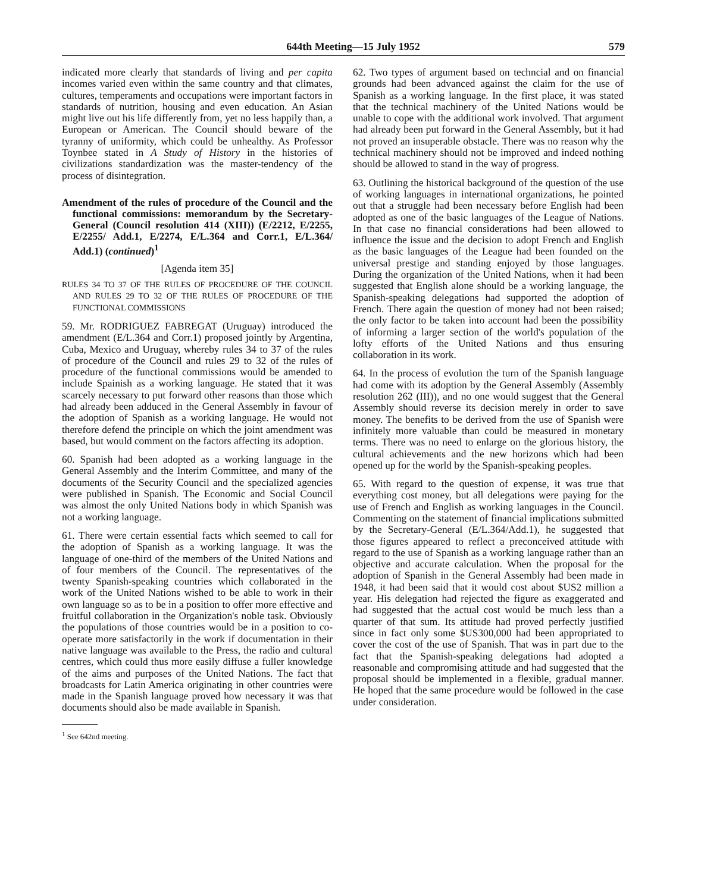644th Meeting—15 July 1952 579
indicated more clearly that standards of living and per capita incomes varied even within the same country and that climates, cultures, temperaments and occupations were important factors in standards of nutrition, housing and even education. An Asian might live out his life differently from, yet no less happily than, a European or American. The Council should beware of the tyranny of uniformity, which could be unhealthy. As Professor Toynbee stated in A Study of History in the histories of civilizations standardization was the master-tendency of the process of disintegration.
Amendment of the rules of procedure of the Council and the functional commissions: memorandum by the Secretary-General (Council resolution 414 (XIII)) (E/2212, E/2255, E/2255/ Add.1, E/2274, E/L.364 and Corr.1, E/L.364/ Add.1) (continued)<sup>1</sup>
[Agenda item 35]
RULES 34 TO 37 OF THE RULES OF PROCEDURE OF THE COUNCIL AND RULES 29 TO 32 OF THE RULES OF PROCEDURE OF THE FUNCTIONAL COMMISSIONS
59. Mr. RODRIGUEZ FABREGAT (Uruguay) introduced the amendment (E/L.364 and Corr.1) proposed jointly by Argentina, Cuba, Mexico and Uruguay, whereby rules 34 to 37 of the rules of procedure of the Council and rules 29 to 32 of the rules of procedure of the functional commissions would be amended to include Spainish as a working language. He stated that it was scarcely necessary to put forward other reasons than those which had already been adduced in the General Assembly in favour of the adoption of Spanish as a working language. He would not therefore defend the principle on which the joint amendment was based, but would comment on the factors affecting its adoption.
60. Spanish had been adopted as a working language in the General Assembly and the Interim Committee, and many of the documents of the Security Council and the specialized agencies were published in Spanish. The Economic and Social Council was almost the only United Nations body in which Spanish was not a working language.
61. There were certain essential facts which seemed to call for the adoption of Spanish as a working language. It was the language of one-third of the members of the United Nations and of four members of the Council. The representatives of the twenty Spanish-speaking countries which collaborated in the work of the United Nations wished to be able to work in their own language so as to be in a position to offer more effective and fruitful collaboration in the Organization's noble task. Obviously the populations of those countries would be in a position to co-operate more satisfactorily in the work if documentation in their native language was available to the Press, the radio and cultural centres, which could thus more easily diffuse a fuller knowledge of the aims and purposes of the United Nations. The fact that broadcasts for Latin America originating in other countries were made in the Spanish language proved how necessary it was that documents should also be made available in Spanish.
<sup>1</sup> See 642nd meeting.
62. Two types of argument based on techncial and on financial grounds had been advanced against the claim for the use of Spanish as a working language. In the first place, it was stated that the technical machinery of the United Nations would be unable to cope with the additional work involved. That argument had already been put forward in the General Assembly, but it had not proved an insuperable obstacle. There was no reason why the technical machinery should not be improved and indeed nothing should be allowed to stand in the way of progress.
63. Outlining the historical background of the question of the use of working languages in international organizations, he pointed out that a struggle had been necessary before English had been adopted as one of the basic languages of the League of Nations. In that case no financial considerations had been allowed to influence the issue and the decision to adopt French and English as the basic languages of the League had been founded on the universal prestige and standing enjoyed by those languages. During the organization of the United Nations, when it had been suggested that English alone should be a working language, the Spanish-speaking delegations had supported the adoption of French. There again the question of money had not been raised; the only factor to be taken into account had been the possibility of informing a larger section of the world's population of the lofty efforts of the United Nations and thus ensuring collaboration in its work.
64. In the process of evolution the turn of the Spanish language had come with its adoption by the General Assembly (Assembly resolution 262 (III)), and no one would suggest that the General Assembly should reverse its decision merely in order to save money. The benefits to be derived from the use of Spanish were infinitely more valuable than could be measured in monetary terms. There was no need to enlarge on the glorious history, the cultural achievements and the new horizons which had been opened up for the world by the Spanish-speaking peoples.
65. With regard to the question of expense, it was true that everything cost money, but all delegations were paying for the use of French and English as working languages in the Council. Commenting on the statement of financial implications submitted by the Secretary-General (E/L.364/Add.1), he suggested that those figures appeared to reflect a preconceived attitude with regard to the use of Spanish as a working language rather than an objective and accurate calculation. When the proposal for the adoption of Spanish in the General Assembly had been made in 1948, it had been said that it would cost about $US2 million a year. His delegation had rejected the figure as exaggerated and had suggested that the actual cost would be much less than a quarter of that sum. Its attitude had proved perfectly justified since in fact only some $US300,000 had been appropriated to cover the cost of the use of Spanish. That was in part due to the fact that the Spanish-speaking delegations had adopted a reasonable and compromising attitude and had suggested that the proposal should be implemented in a flexible, gradual manner. He hoped that the same procedure would be followed in the case under consideration.